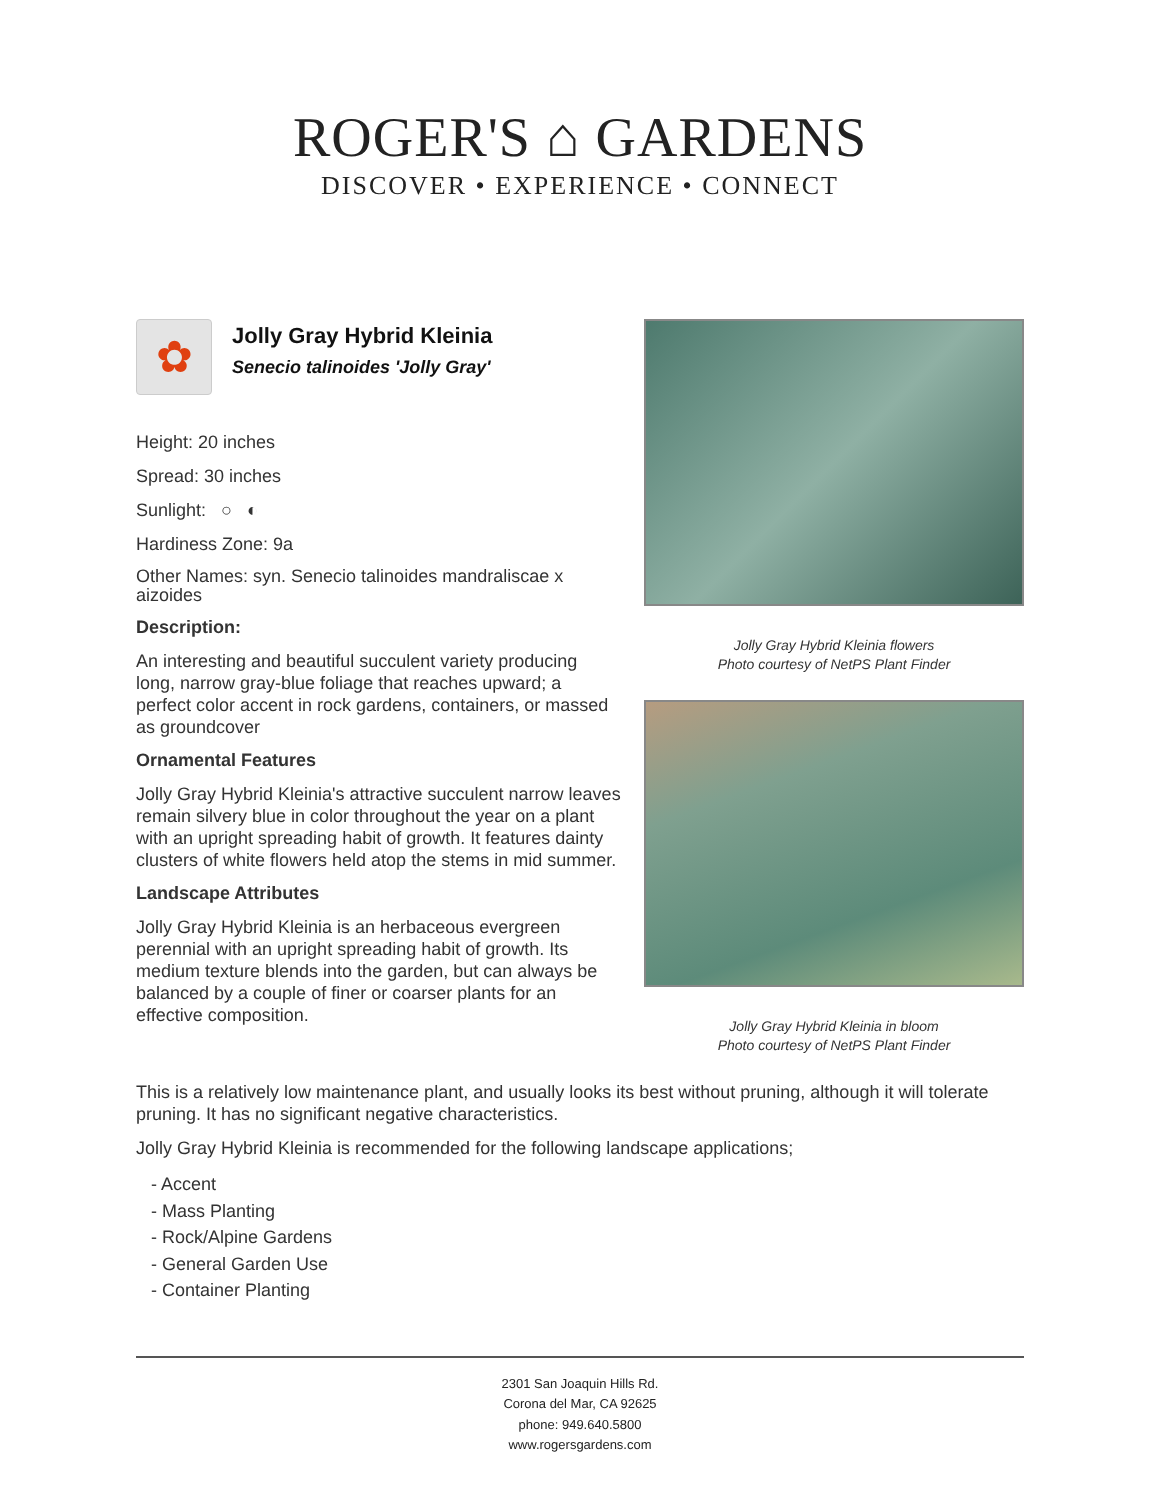ROGER'S ⌂ GARDENS
DISCOVER • EXPERIENCE • CONNECT
✿
Jolly Gray Hybrid Kleinia
Senecio talinoides 'Jolly Gray'
Height: 20 inches
Spread: 30 inches
Sunlight: ○ ◐
Hardiness Zone: 9a
Other Names: syn. Senecio talinoides mandraliscae x aizoides
Description:
An interesting and beautiful succulent variety producing long, narrow gray-blue foliage that reaches upward; a perfect color accent in rock gardens, containers, or massed as groundcover
Ornamental Features
Jolly Gray Hybrid Kleinia's attractive succulent narrow leaves remain silvery blue in color throughout the year on a plant with an upright spreading habit of growth. It features dainty clusters of white flowers held atop the stems in mid summer.
Landscape Attributes
Jolly Gray Hybrid Kleinia is an herbaceous evergreen perennial with an upright spreading habit of growth. Its medium texture blends into the garden, but can always be balanced by a couple of finer or coarser plants for an effective composition.
Jolly Gray Hybrid Kleinia flowers
Photo courtesy of NetPS Plant Finder
Jolly Gray Hybrid Kleinia in bloom
Photo courtesy of NetPS Plant Finder
This is a relatively low maintenance plant, and usually looks its best without pruning, although it will tolerate pruning. It has no significant negative characteristics.
Jolly Gray Hybrid Kleinia is recommended for the following landscape applications;
- Accent
- Mass Planting
- Rock/Alpine Gardens
- General Garden Use
- Container Planting
2301 San Joaquin Hills Rd.
Corona del Mar, CA 92625
phone: 949.640.5800
www.rogersgardens.com